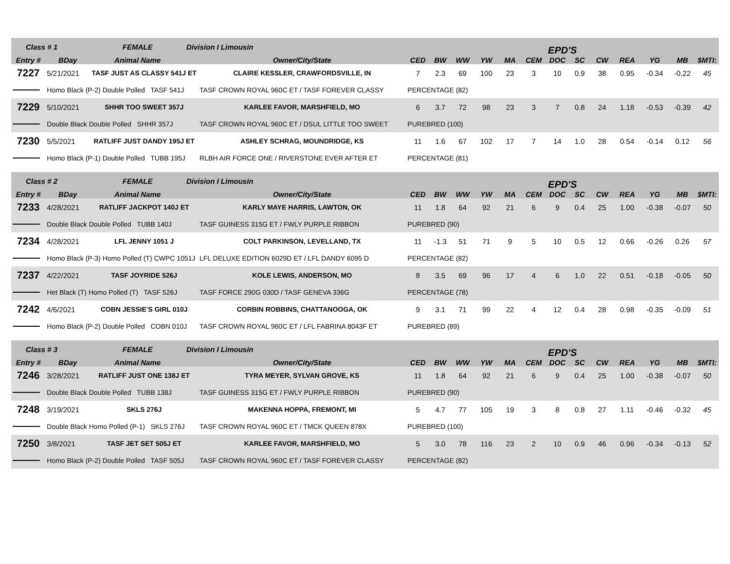| Class # 1 | | FEMALE | Division I Limousin | | EPD'S | | | | | | | | | | | | |
| --- | --- | --- | --- | --- | --- | --- | --- | --- | --- | --- | --- | --- | --- | --- | --- | --- | --- |
| Entry # | BDay | Animal Name | | Owner/City/State | CED | BW | WW | YW | MA | CEM | DOC | SC | CW | REA | YG | MB | $MTI: |
| 7227 | 5/21/2021 | TASF JUST AS CLASSY 541J ET | | CLAIRE KESSLER, CRAWFORDSVILLE, IN | 7 | 2.3 | 69 | 100 | 23 | 3 | 10 | 0.9 | 38 | 0.95 | -0.34 | -0.22 | 45 |
| | Homo Black (P-2) Double Polled TASF 541J | | | TASF CROWN ROYAL 960C ET / TASF FOREVER CLASSY | PERCENTAGE (82) | | | | | | | | | | | | |
| 7229 | 5/10/2021 | SHHR TOO SWEET 357J | | KARLEE FAVOR, MARSHFIELD, MO | 6 | 3.7 | 72 | 98 | 23 | 3 | 7 | 0.8 | 24 | 1.18 | -0.53 | -0.39 | 42 |
| | Double Black Double Polled SHHR 357J | | | TASF CROWN ROYAL 960C ET / DSUL LITTLE TOO SWEET | PUREBRED (100) | | | | | | | | | | | | |
| 7230 | 5/5/2021 | RATLIFF JUST DANDY 195J ET | | ASHLEY SCHRAG, MOUNDRIDGE, KS | 11 | 1.6 | 67 | 102 | 17 | 7 | 14 | 1.0 | 28 | 0.54 | -0.14 | 0.12 | 56 |
| | Homo Black (P-1) Double Polled TUBB 195J | | | RLBH AIR FORCE ONE / RIVERSTONE EVER AFTER ET | PERCENTAGE (81) | | | | | | | | | | | | |
| Class # 2 | | FEMALE | Division I Limousin | | EPD'S | | | | | | | | | | | | |
| --- | --- | --- | --- | --- | --- | --- | --- | --- | --- | --- | --- | --- | --- | --- | --- | --- | --- |
| Entry # | BDay | Animal Name | | Owner/City/State | CED | BW | WW | YW | MA | CEM | DOC | SC | CW | REA | YG | MB | $MTI: |
| 7233 | 4/28/2021 | RATLIFF JACKPOT 140J ET | | KARLY MAYE HARRIS, LAWTON, OK | 11 | 1.8 | 64 | 92 | 21 | 6 | 9 | 0.4 | 25 | 1.00 | -0.38 | -0.07 | 50 |
| | Double Black Double Polled TUBB 140J | | | TASF GUINESS 315G ET / FWLY PURPLE RIBBON | PUREBRED (90) | | | | | | | | | | | | |
| 7234 | 4/28/2021 | LFL JENNY 1051 J | | COLT PARKINSON, LEVELLAND, TX | 11 | -1.3 | 51 | 71 | 9 | 5 | 10 | 0.5 | 12 | 0.66 | -0.26 | 0.26 | 57 |
| | Homo Black (P-3) Homo Polled (T) CWPC 1051J | | | LFL DELUXE EDITION 6029D ET / LFL DANDY 6095 D | PERCENTAGE (82) | | | | | | | | | | | | |
| 7237 | 4/22/2021 | TASF JOYRIDE 526J | | KOLE LEWIS, ANDERSON, MO | 8 | 3.5 | 69 | 96 | 17 | 4 | 6 | 1.0 | 22 | 0.51 | -0.18 | -0.05 | 50 |
| | Het Black (T) Homo Polled (T) TASF 526J | | | TASF FORCE 290G 030D / TASF GENEVA 336G | PERCENTAGE (78) | | | | | | | | | | | | |
| 7242 | 4/6/2021 | COBN JESSIE'S GIRL 010J | | CORBIN ROBBINS, CHATTANOOGA, OK | 9 | 3.1 | 71 | 99 | 22 | 4 | 12 | 0.4 | 28 | 0.98 | -0.35 | -0.09 | 51 |
| | Homo Black (P-2) Double Polled COBN 010J | | | TASF CROWN ROYAL 960C ET / LFL FABRINA 8043F ET | PUREBRED (89) | | | | | | | | | | | | |
| Class # 3 | | FEMALE | Division I Limousin | | EPD'S | | | | | | | | | | | | |
| --- | --- | --- | --- | --- | --- | --- | --- | --- | --- | --- | --- | --- | --- | --- | --- | --- | --- |
| Entry # | BDay | Animal Name | | Owner/City/State | CED | BW | WW | YW | MA | CEM | DOC | SC | CW | REA | YG | MB | $MTI: |
| 7246 | 3/28/2021 | RATLIFF JUST ONE 138J ET | | TYRA MEYER, SYLVAN GROVE, KS | 11 | 1.8 | 64 | 92 | 21 | 6 | 9 | 0.4 | 25 | 1.00 | -0.38 | -0.07 | 50 |
| | Double Black Double Polled TUBB 138J | | | TASF GUINESS 315G ET / FWLY PURPLE RIBBON | PUREBRED (90) | | | | | | | | | | | | |
| 7248 | 3/19/2021 | SKLS 276J | | MAKENNA HOPPA, FREMONT, MI | 5 | 4.7 | 77 | 105 | 19 | 3 | 8 | 0.8 | 27 | 1.11 | -0.46 | -0.32 | 45 |
| | Double Black Homo Polled (P-1) SKLS 276J | | | TASF CROWN ROYAL 960C ET / TMCK QUEEN 878X | PUREBRED (100) | | | | | | | | | | | | |
| 7250 | 3/8/2021 | TASF JET SET 505J ET | | KARLEE FAVOR, MARSHFIELD, MO | 5 | 3.0 | 78 | 116 | 23 | 2 | 10 | 0.9 | 46 | 0.96 | -0.34 | -0.13 | 52 |
| | Homo Black (P-2) Double Polled TASF 505J | | | TASF CROWN ROYAL 960C ET / TASF FOREVER CLASSY | PERCENTAGE (82) | | | | | | | | | | | | |